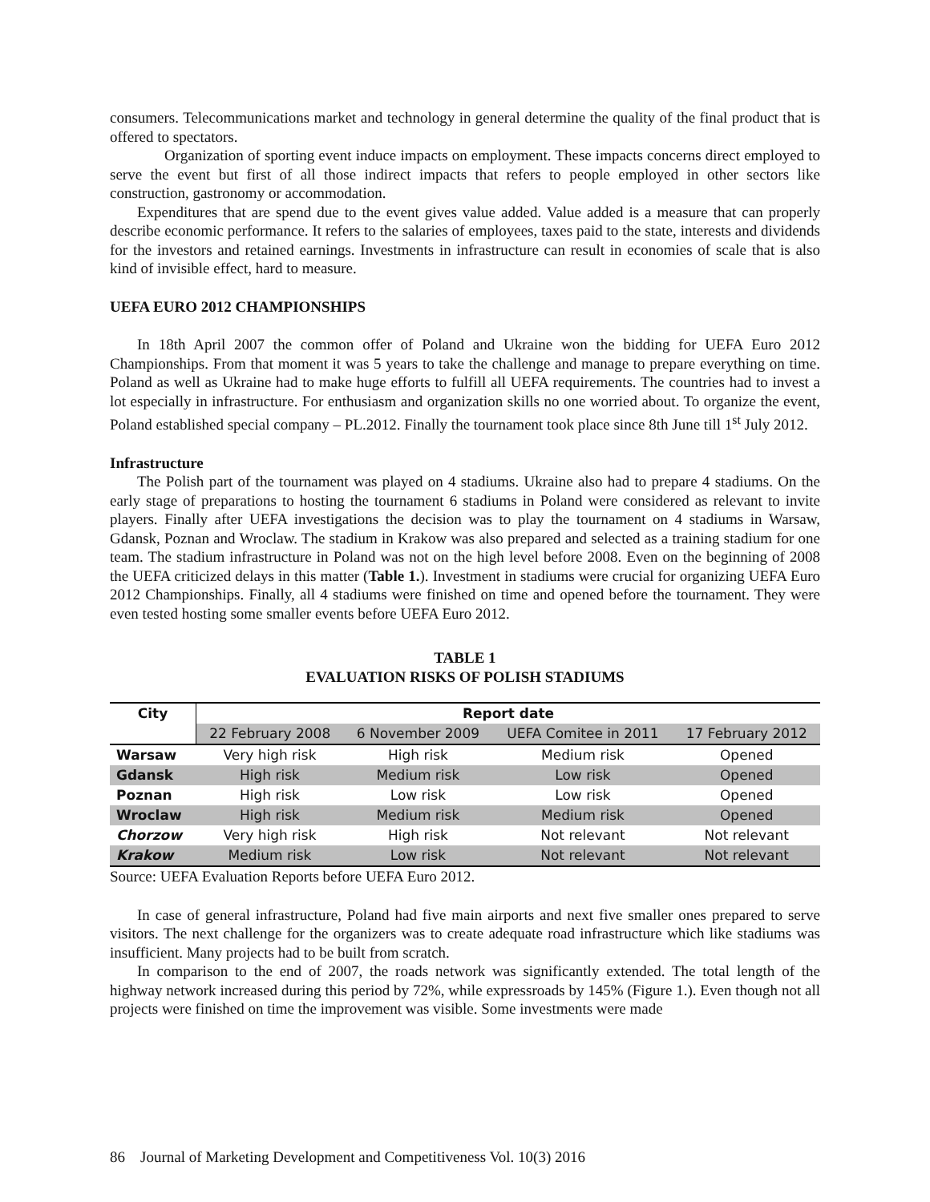consumers. Telecommunications market and technology in general determine the quality of the final product that is offered to spectators.
Organization of sporting event induce impacts on employment. These impacts concerns direct employed to serve the event but first of all those indirect impacts that refers to people employed in other sectors like construction, gastronomy or accommodation.
Expenditures that are spend due to the event gives value added. Value added is a measure that can properly describe economic performance. It refers to the salaries of employees, taxes paid to the state, interests and dividends for the investors and retained earnings. Investments in infrastructure can result in economies of scale that is also kind of invisible effect, hard to measure.
UEFA EURO 2012 CHAMPIONSHIPS
In 18th April 2007 the common offer of Poland and Ukraine won the bidding for UEFA Euro 2012 Championships. From that moment it was 5 years to take the challenge and manage to prepare everything on time. Poland as well as Ukraine had to make huge efforts to fulfill all UEFA requirements. The countries had to invest a lot especially in infrastructure. For enthusiasm and organization skills no one worried about. To organize the event, Poland established special company – PL.2012. Finally the tournament took place since 8th June till 1<sup>st</sup> July 2012.
Infrastructure
The Polish part of the tournament was played on 4 stadiums. Ukraine also had to prepare 4 stadiums. On the early stage of preparations to hosting the tournament 6 stadiums in Poland were considered as relevant to invite players. Finally after UEFA investigations the decision was to play the tournament on 4 stadiums in Warsaw, Gdansk, Poznan and Wroclaw. The stadium in Krakow was also prepared and selected as a training stadium for one team. The stadium infrastructure in Poland was not on the high level before 2008. Even on the beginning of 2008 the UEFA criticized delays in this matter (Table 1.). Investment in stadiums were crucial for organizing UEFA Euro 2012 Championships. Finally, all 4 stadiums were finished on time and opened before the tournament. They were even tested hosting some smaller events before UEFA Euro 2012.
TABLE 1
EVALUATION RISKS OF POLISH STADIUMS
| City | Report date | | | |
| --- | --- | --- | --- | --- |
| | 22 February 2008 | 6 November 2009 | UEFA Comitee in 2011 | 17 February 2012 |
| Warsaw | Very high risk | High risk | Medium risk | Opened |
| Gdansk | High risk | Medium risk | Low risk | Opened |
| Poznan | High risk | Low risk | Low risk | Opened |
| Wroclaw | High risk | Medium risk | Medium risk | Opened |
| Chorzow | Very high risk | High risk | Not relevant | Not relevant |
| Krakow | Medium risk | Low risk | Not relevant | Not relevant |
Source: UEFA Evaluation Reports before UEFA Euro 2012.
In case of general infrastructure, Poland had five main airports and next five smaller ones prepared to serve visitors. The next challenge for the organizers was to create adequate road infrastructure which like stadiums was insufficient. Many projects had to be built from scratch.
In comparison to the end of 2007, the roads network was significantly extended. The total length of the highway network increased during this period by 72%, while expressroads by 145% (Figure 1.). Even though not all projects were finished on time the improvement was visible. Some investments were made
86 Journal of Marketing Development and Competitiveness Vol. 10(3) 2016